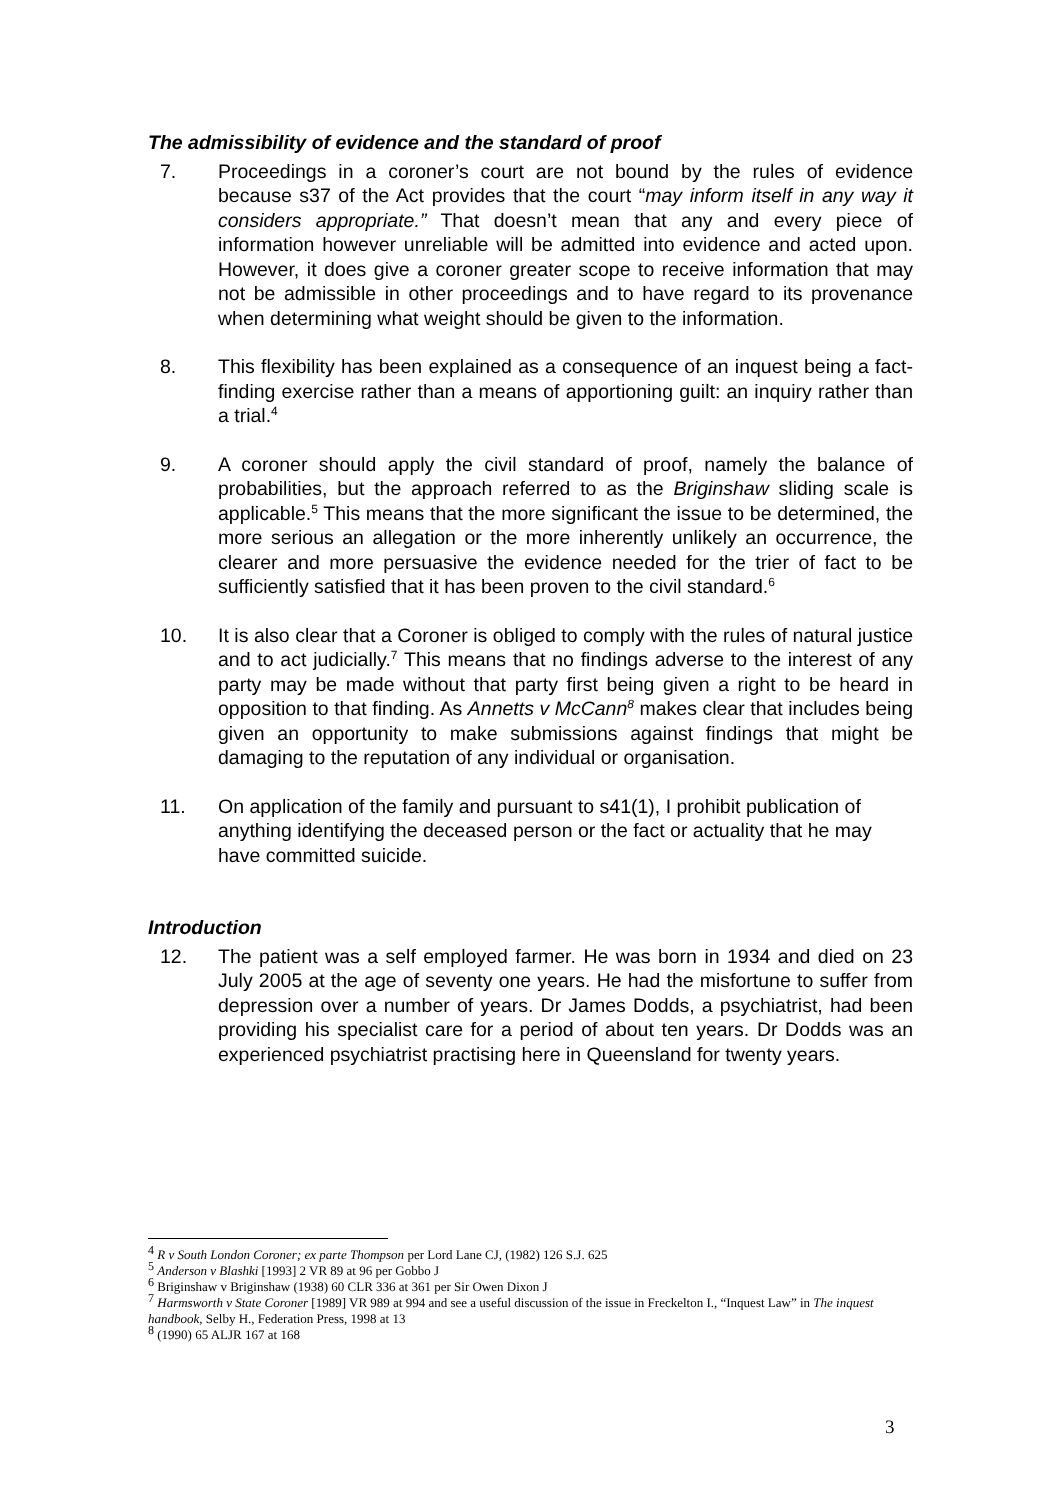The admissibility of evidence and the standard of proof
7. Proceedings in a coroner’s court are not bound by the rules of evidence because s37 of the Act provides that the court “may inform itself in any way it considers appropriate.” That doesn’t mean that any and every piece of information however unreliable will be admitted into evidence and acted upon. However, it does give a coroner greater scope to receive information that may not be admissible in other proceedings and to have regard to its provenance when determining what weight should be given to the information.
8. This flexibility has been explained as a consequence of an inquest being a fact-finding exercise rather than a means of apportioning guilt: an inquiry rather than a trial.<sup>4</sup>
9. A coroner should apply the civil standard of proof, namely the balance of probabilities, but the approach referred to as the Briginshaw sliding scale is applicable.<sup>5</sup> This means that the more significant the issue to be determined, the more serious an allegation or the more inherently unlikely an occurrence, the clearer and more persuasive the evidence needed for the trier of fact to be sufficiently satisfied that it has been proven to the civil standard.<sup>6</sup>
10. It is also clear that a Coroner is obliged to comply with the rules of natural justice and to act judicially.<sup>7</sup> This means that no findings adverse to the interest of any party may be made without that party first being given a right to be heard in opposition to that finding. As Annetts v McCann<sup>8</sup> makes clear that includes being given an opportunity to make submissions against findings that might be damaging to the reputation of any individual or organisation.
11. On application of the family and pursuant to s41(1), I prohibit publication of anything identifying the deceased person or the fact or actuality that he may have committed suicide.
Introduction
12. The patient was a self employed farmer. He was born in 1934 and died on 23 July 2005 at the age of seventy one years. He had the misfortune to suffer from depression over a number of years. Dr James Dodds, a psychiatrist, had been providing his specialist care for a period of about ten years. Dr Dodds was an experienced psychiatrist practising here in Queensland for twenty years.
<sup>4</sup> R v South London Coroner; ex parte Thompson per Lord Lane CJ, (1982) 126 S.J. 625
<sup>5</sup> Anderson v Blashki [1993] 2 VR 89 at 96 per Gobbo J
<sup>6</sup> Briginshaw v Briginshaw (1938) 60 CLR 336 at 361 per Sir Owen Dixon J
<sup>7</sup> Harmsworth v State Coroner [1989] VR 989 at 994 and see a useful discussion of the issue in Freckelton I., “Inquest Law” in The inquest handbook, Selby H., Federation Press, 1998 at 13
<sup>8</sup> (1990) 65 ALJR 167 at 168
3